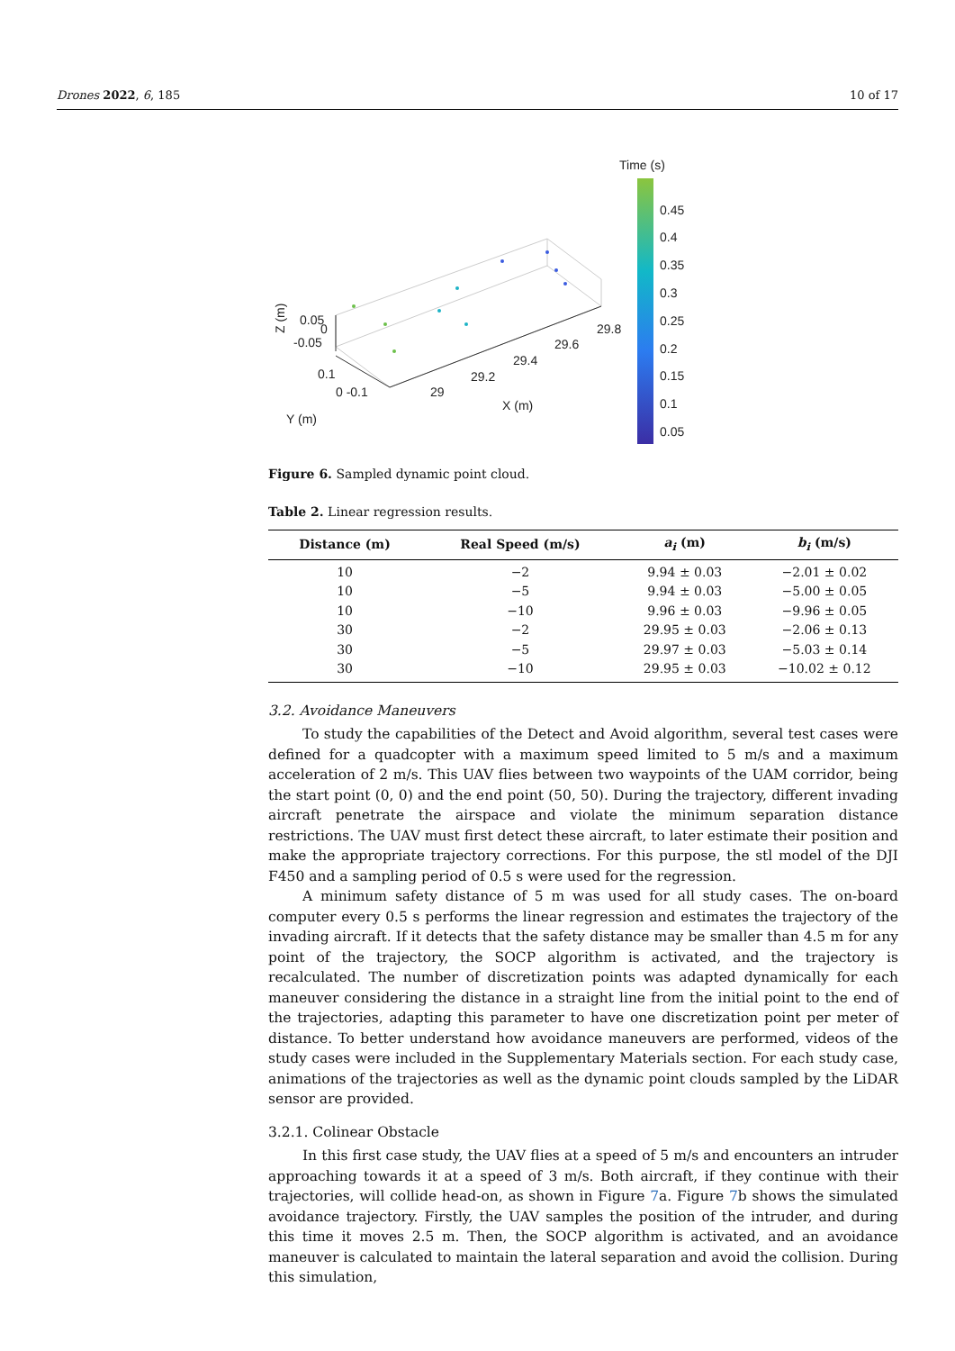Drones 2022, 6, 185 10 of 17
0.05
0
-0.05
0.1
0 -0.1
29
29.2
29.4
29.6
29.8
X (m)
Y (m)
Z (m)
Time (s)
0.45
0.4
0.35
0.3
0.25
0.2
0.15
0.1
0.05
Figure 6. Sampled dynamic point cloud.
Table 2. Linear regression results.
| Distance (m) | Real Speed (m/s) | a<sub>i</sub> (m) | b<sub>i</sub> (m/s) |
| --- | --- | --- | --- |
| 10 | −2 | 9.94 ± 0.03 | −2.01 ± 0.02 |
| 10 | −5 | 9.94 ± 0.03 | −5.00 ± 0.05 |
| 10 | −10 | 9.96 ± 0.03 | −9.96 ± 0.05 |
| 30 | −2 | 29.95 ± 0.03 | −2.06 ± 0.13 |
| 30 | −5 | 29.97 ± 0.03 | −5.03 ± 0.14 |
| 30 | −10 | 29.95 ± 0.03 | −10.02 ± 0.12 |
3.2. Avoidance Maneuvers
To study the capabilities of the Detect and Avoid algorithm, several test cases were defined for a quadcopter with a maximum speed limited to 5 m/s and a maximum acceleration of 2 m/s. This UAV flies between two waypoints of the UAM corridor, being the start point (0, 0) and the end point (50, 50). During the trajectory, different invading aircraft penetrate the airspace and violate the minimum separation distance restrictions. The UAV must first detect these aircraft, to later estimate their position and make the appropriate trajectory corrections. For this purpose, the stl model of the DJI F450 and a sampling period of 0.5 s were used for the regression.
A minimum safety distance of 5 m was used for all study cases. The on-board computer every 0.5 s performs the linear regression and estimates the trajectory of the invading aircraft. If it detects that the safety distance may be smaller than 4.5 m for any point of the trajectory, the SOCP algorithm is activated, and the trajectory is recalculated. The number of discretization points was adapted dynamically for each maneuver considering the distance in a straight line from the initial point to the end of the trajectories, adapting this parameter to have one discretization point per meter of distance. To better understand how avoidance maneuvers are performed, videos of the study cases were included in the Supplementary Materials section. For each study case, animations of the trajectories as well as the dynamic point clouds sampled by the LiDAR sensor are provided.
3.2.1. Colinear Obstacle
In this first case study, the UAV flies at a speed of 5 m/s and encounters an intruder approaching towards it at a speed of 3 m/s. Both aircraft, if they continue with their trajectories, will collide head-on, as shown in Figure 7a. Figure 7b shows the simulated avoidance trajectory. Firstly, the UAV samples the position of the intruder, and during this time it moves 2.5 m. Then, the SOCP algorithm is activated, and an avoidance maneuver is calculated to maintain the lateral separation and avoid the collision. During this simulation,